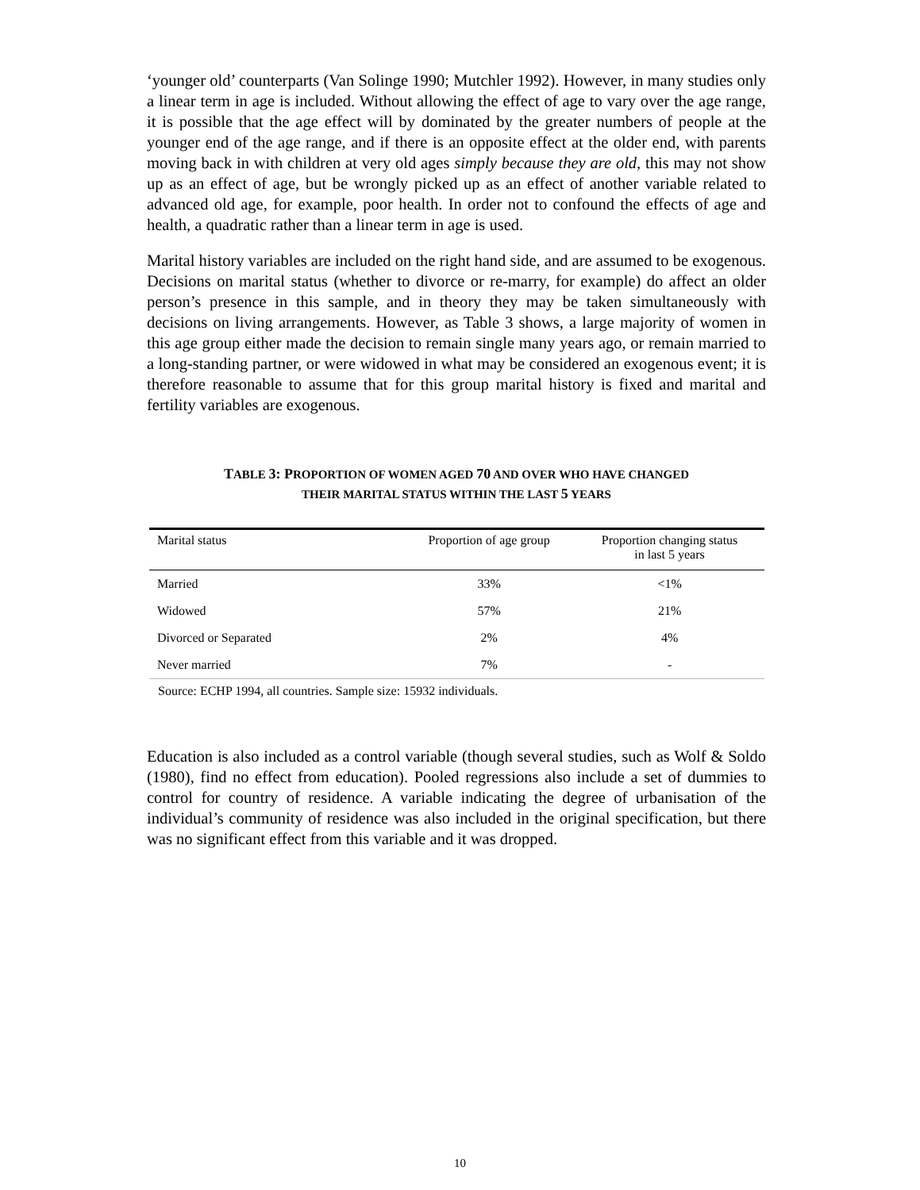‘younger old’ counterparts (Van Solinge 1990; Mutchler 1992). However, in many studies only a linear term in age is included. Without allowing the effect of age to vary over the age range, it is possible that the age effect will by dominated by the greater numbers of people at the younger end of the age range, and if there is an opposite effect at the older end, with parents moving back in with children at very old ages simply because they are old, this may not show up as an effect of age, but be wrongly picked up as an effect of another variable related to advanced old age, for example, poor health. In order not to confound the effects of age and health, a quadratic rather than a linear term in age is used.
Marital history variables are included on the right hand side, and are assumed to be exogenous. Decisions on marital status (whether to divorce or re-marry, for example) do affect an older person’s presence in this sample, and in theory they may be taken simultaneously with decisions on living arrangements. However, as Table 3 shows, a large majority of women in this age group either made the decision to remain single many years ago, or remain married to a long-standing partner, or were widowed in what may be considered an exogenous event; it is therefore reasonable to assume that for this group marital history is fixed and marital and fertility variables are exogenous.
TABLE 3: PROPORTION OF WOMEN AGED 70 AND OVER WHO HAVE CHANGED
THEIR MARITAL STATUS WITHIN THE LAST 5 YEARS
| Marital status | Proportion of age group | Proportion changing status in last 5 years |
| --- | --- | --- |
| Married | 33% | <1% |
| Widowed | 57% | 21% |
| Divorced or Separated | 2% | 4% |
| Never married | 7% | - |
Source: ECHP 1994, all countries. Sample size: 15932 individuals.
Education is also included as a control variable (though several studies, such as Wolf & Soldo (1980), find no effect from education). Pooled regressions also include a set of dummies to control for country of residence. A variable indicating the degree of urbanisation of the individual’s community of residence was also included in the original specification, but there was no significant effect from this variable and it was dropped.
10